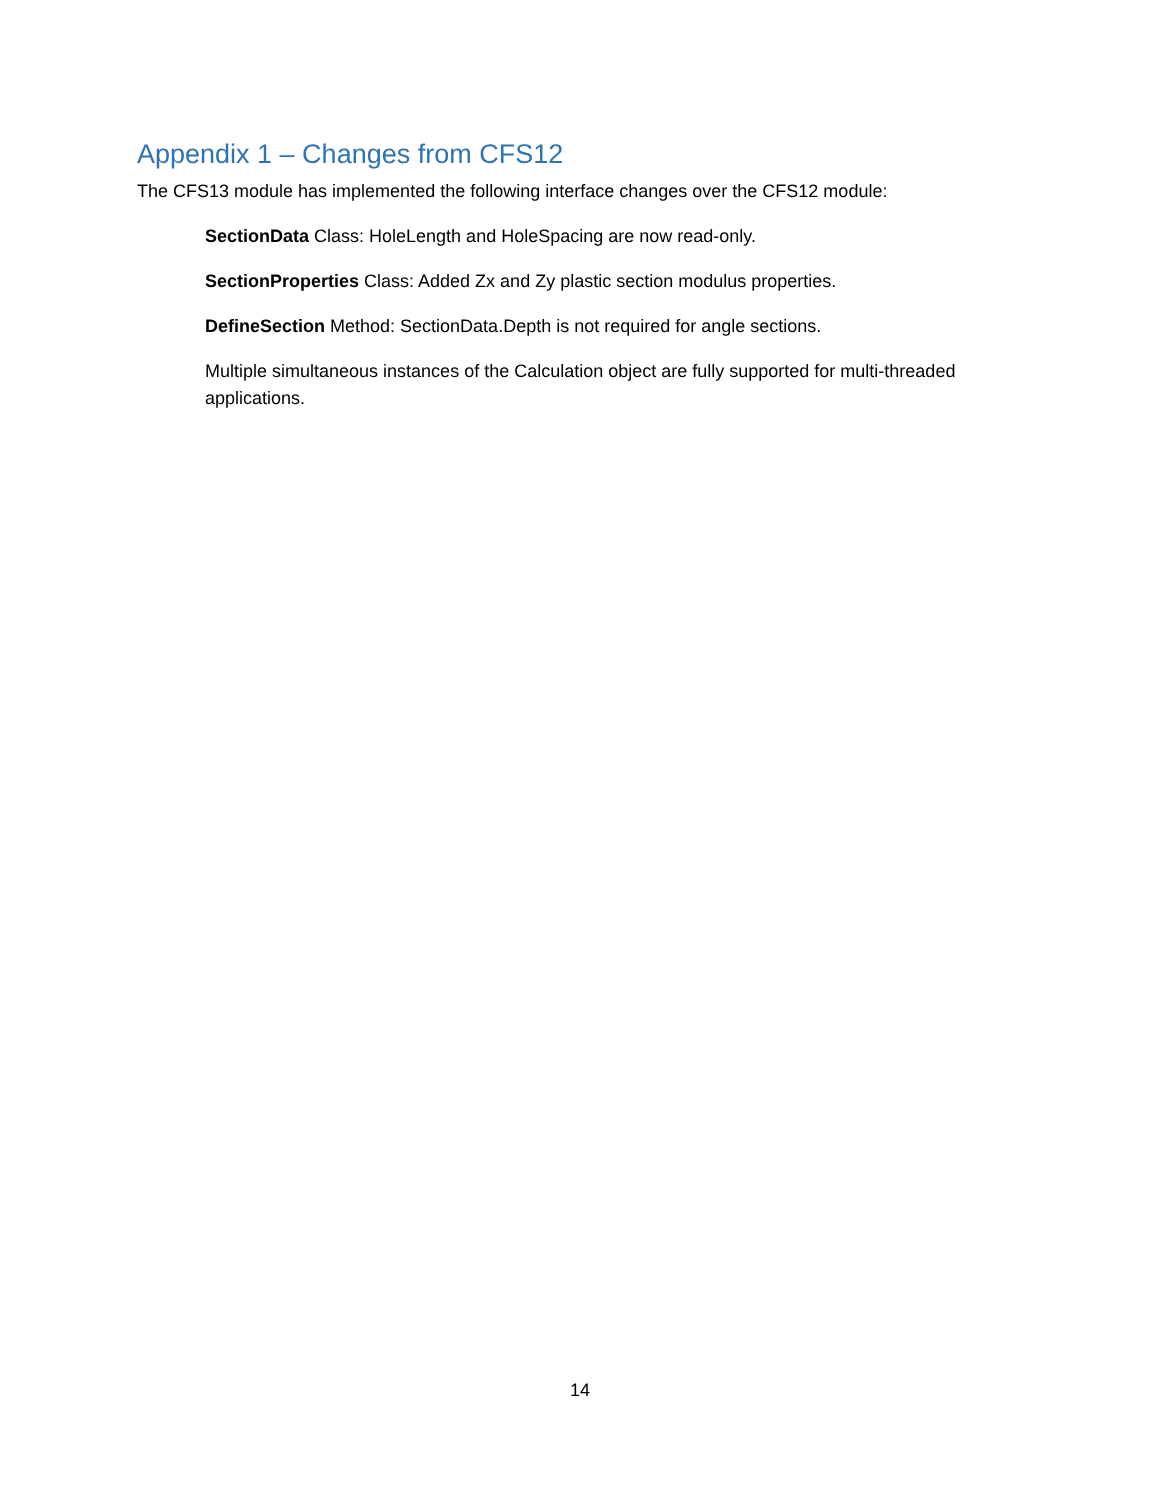Appendix 1 – Changes from CFS12
The CFS13 module has implemented the following interface changes over the CFS12 module:
SectionData Class: HoleLength and HoleSpacing are now read-only.
SectionProperties Class: Added Zx and Zy plastic section modulus properties.
DefineSection Method: SectionData.Depth is not required for angle sections.
Multiple simultaneous instances of the Calculation object are fully supported for multi-threaded applications.
14